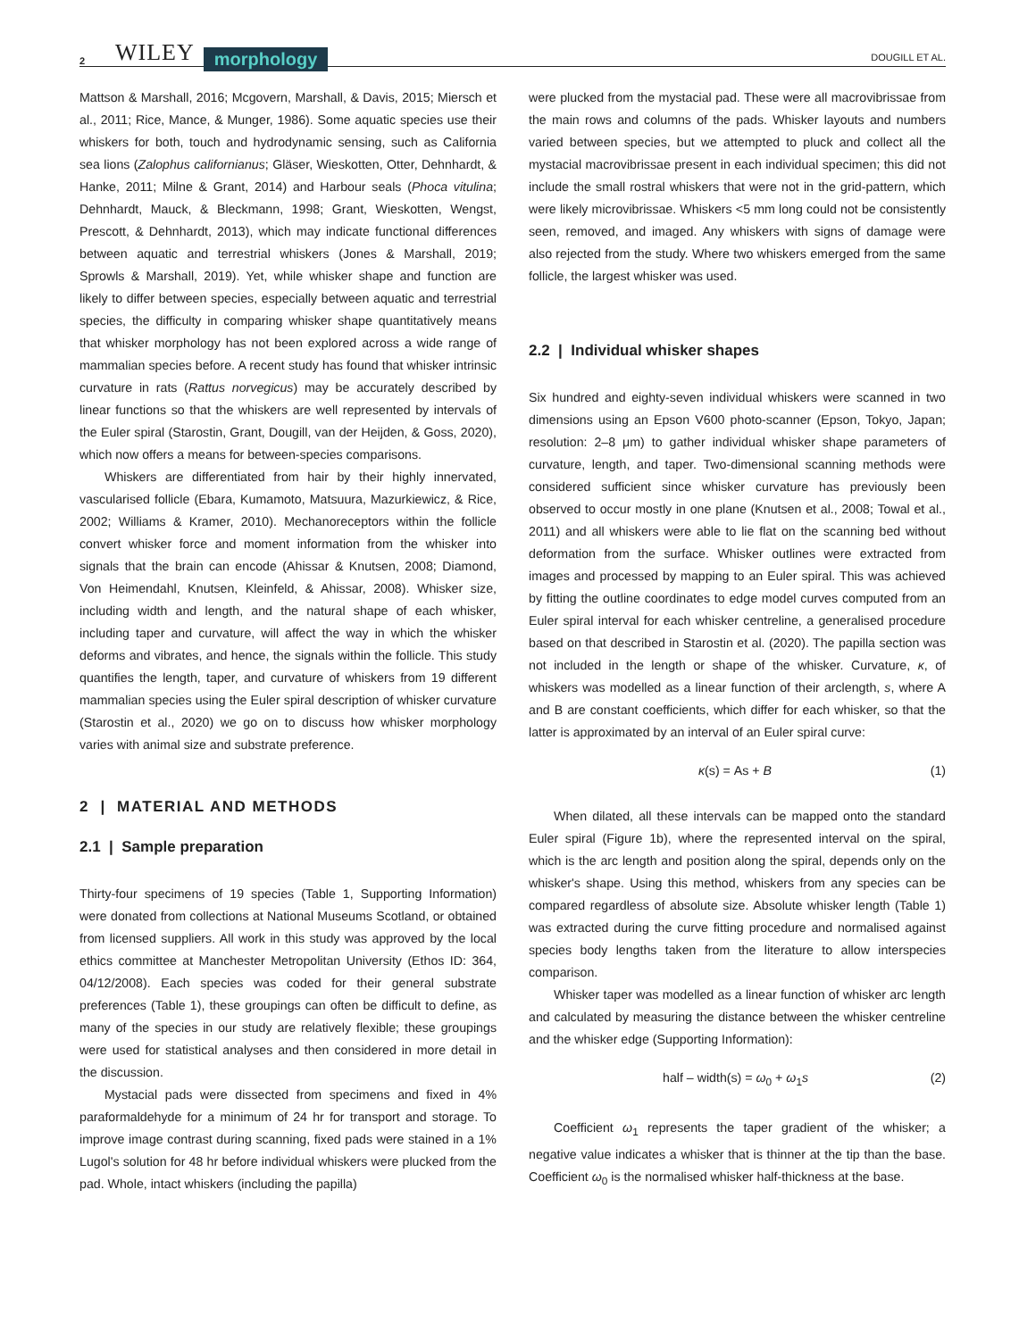2 WILEY morphology DOUGILL ET AL.
Mattson & Marshall, 2016; Mcgovern, Marshall, & Davis, 2015; Miersch et al., 2011; Rice, Mance, & Munger, 1986). Some aquatic species use their whiskers for both, touch and hydrodynamic sensing, such as California sea lions (Zalophus californianus; Gläser, Wieskotten, Otter, Dehnhardt, & Hanke, 2011; Milne & Grant, 2014) and Harbour seals (Phoca vitulina; Dehnhardt, Mauck, & Bleckmann, 1998; Grant, Wieskotten, Wengst, Prescott, & Dehnhardt, 2013), which may indicate functional differences between aquatic and terrestrial whiskers (Jones & Marshall, 2019; Sprowls & Marshall, 2019). Yet, while whisker shape and function are likely to differ between species, especially between aquatic and terrestrial species, the difficulty in comparing whisker shape quantitatively means that whisker morphology has not been explored across a wide range of mammalian species before. A recent study has found that whisker intrinsic curvature in rats (Rattus norvegicus) may be accurately described by linear functions so that the whiskers are well represented by intervals of the Euler spiral (Starostin, Grant, Dougill, van der Heijden, & Goss, 2020), which now offers a means for between-species comparisons.
Whiskers are differentiated from hair by their highly innervated, vascularised follicle (Ebara, Kumamoto, Matsuura, Mazurkiewicz, & Rice, 2002; Williams & Kramer, 2010). Mechanoreceptors within the follicle convert whisker force and moment information from the whisker into signals that the brain can encode (Ahissar & Knutsen, 2008; Diamond, Von Heimendahl, Knutsen, Kleinfeld, & Ahissar, 2008). Whisker size, including width and length, and the natural shape of each whisker, including taper and curvature, will affect the way in which the whisker deforms and vibrates, and hence, the signals within the follicle. This study quantifies the length, taper, and curvature of whiskers from 19 different mammalian species using the Euler spiral description of whisker curvature (Starostin et al., 2020) we go on to discuss how whisker morphology varies with animal size and substrate preference.
2 | MATERIAL AND METHODS
2.1 | Sample preparation
Thirty-four specimens of 19 species (Table 1, Supporting Information) were donated from collections at National Museums Scotland, or obtained from licensed suppliers. All work in this study was approved by the local ethics committee at Manchester Metropolitan University (Ethos ID: 364, 04/12/2008). Each species was coded for their general substrate preferences (Table 1), these groupings can often be difficult to define, as many of the species in our study are relatively flexible; these groupings were used for statistical analyses and then considered in more detail in the discussion.
Mystacial pads were dissected from specimens and fixed in 4% paraformaldehyde for a minimum of 24 hr for transport and storage. To improve image contrast during scanning, fixed pads were stained in a 1% Lugol's solution for 48 hr before individual whiskers were plucked from the pad. Whole, intact whiskers (including the papilla)
were plucked from the mystacial pad. These were all macrovibrissae from the main rows and columns of the pads. Whisker layouts and numbers varied between species, but we attempted to pluck and collect all the mystacial macrovibrissae present in each individual specimen; this did not include the small rostral whiskers that were not in the grid-pattern, which were likely microvibrissae. Whiskers <5 mm long could not be consistently seen, removed, and imaged. Any whiskers with signs of damage were also rejected from the study. Where two whiskers emerged from the same follicle, the largest whisker was used.
2.2 | Individual whisker shapes
Six hundred and eighty-seven individual whiskers were scanned in two dimensions using an Epson V600 photo-scanner (Epson, Tokyo, Japan; resolution: 2–8 μm) to gather individual whisker shape parameters of curvature, length, and taper. Two-dimensional scanning methods were considered sufficient since whisker curvature has previously been observed to occur mostly in one plane (Knutsen et al., 2008; Towal et al., 2011) and all whiskers were able to lie flat on the scanning bed without deformation from the surface. Whisker outlines were extracted from images and processed by mapping to an Euler spiral. This was achieved by fitting the outline coordinates to edge model curves computed from an Euler spiral interval for each whisker centreline, a generalised procedure based on that described in Starostin et al. (2020). The papilla section was not included in the length or shape of the whisker. Curvature, κ, of whiskers was modelled as a linear function of their arclength, s, where A and B are constant coefficients, which differ for each whisker, so that the latter is approximated by an interval of an Euler spiral curve:
κ(s) = As + B (1)
When dilated, all these intervals can be mapped onto the standard Euler spiral (Figure 1b), where the represented interval on the spiral, which is the arc length and position along the spiral, depends only on the whisker's shape. Using this method, whiskers from any species can be compared regardless of absolute size. Absolute whisker length (Table 1) was extracted during the curve fitting procedure and normalised against species body lengths taken from the literature to allow interspecies comparison.
Whisker taper was modelled as a linear function of whisker arc length and calculated by measuring the distance between the whisker centreline and the whisker edge (Supporting Information):
half – width(s) = ω<sub>0</sub> + ω<sub>1</sub>s (2)
Coefficient ω<sub>1</sub> represents the taper gradient of the whisker; a negative value indicates a whisker that is thinner at the tip than the base. Coefficient ω<sub>0</sub> is the normalised whisker half-thickness at the base.